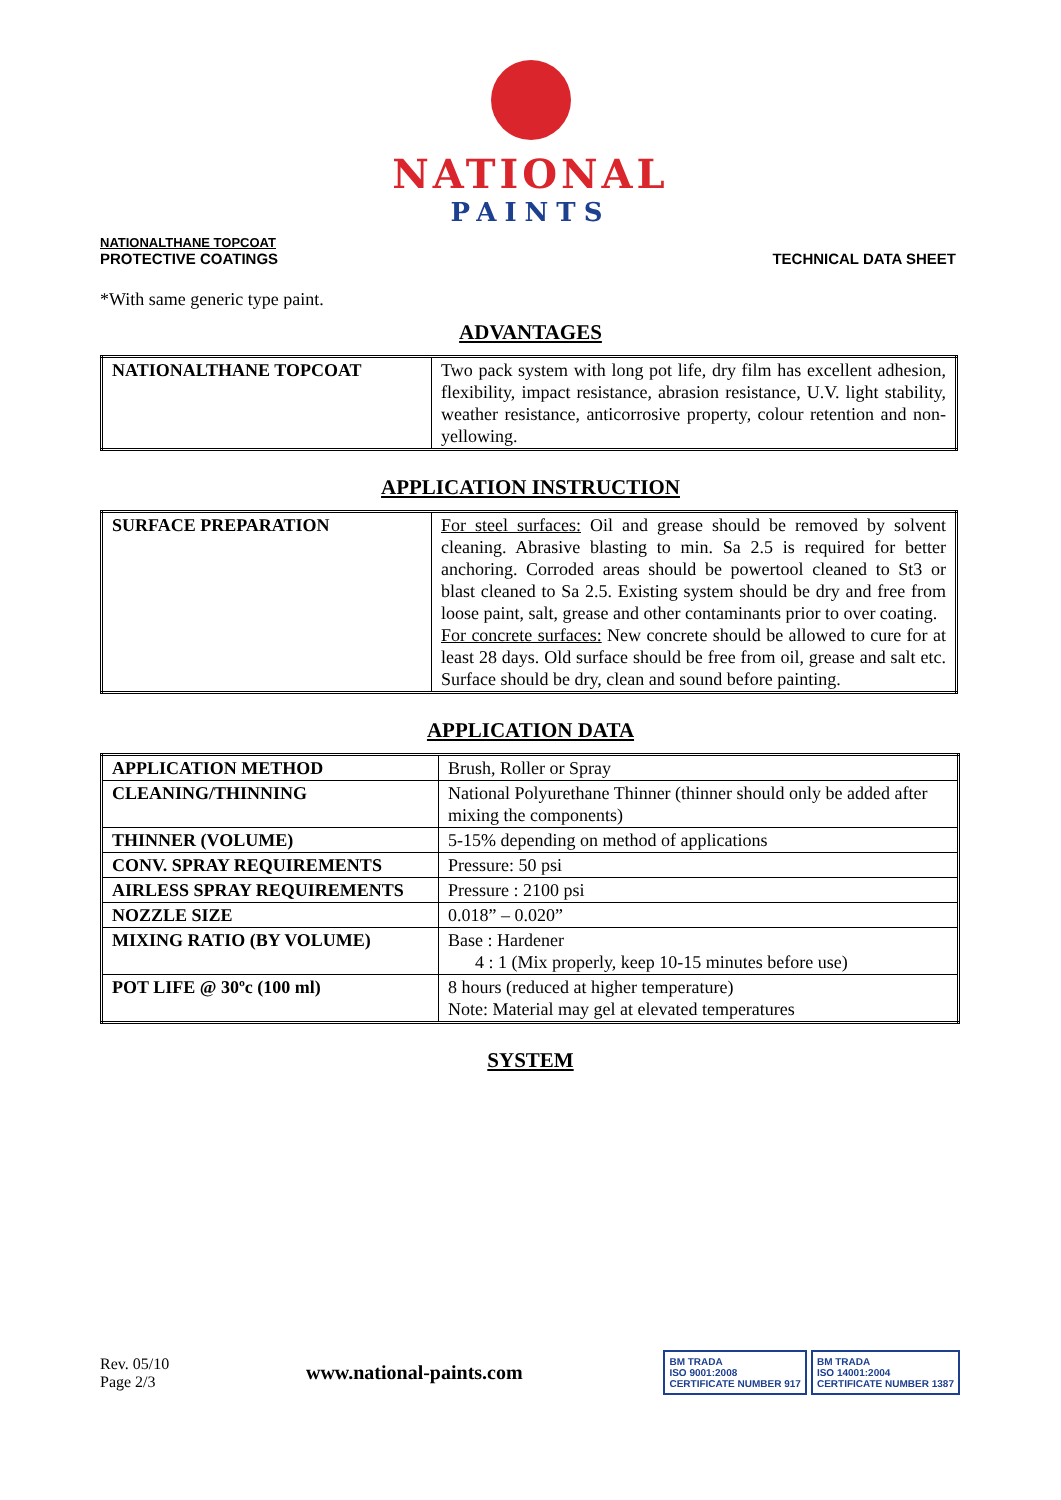NATIONAL
PAINTS
NATIONALTHANE TOPCOAT
PROTECTIVE COATINGS
TECHNICAL DATA SHEET
*With same generic type paint.
ADVANTAGES
| NATIONALTHANE TOPCOAT | Two pack system with long pot life, dry film has excellent adhesion, flexibility, impact resistance, abrasion resistance, U.V. light stability, weather resistance, anticorrosive property, colour retention and non-yellowing. |
APPLICATION INSTRUCTION
| SURFACE PREPARATION | For steel surfaces: Oil and grease should be removed by solvent cleaning. Abrasive blasting to min. Sa 2.5 is required for better anchoring. Corroded areas should be powertool cleaned to St3 or blast cleaned to Sa 2.5. Existing system should be dry and free from loose paint, salt, grease and other contaminants prior to over coating. For concrete surfaces: New concrete should be allowed to cure for at least 28 days. Old surface should be free from oil, grease and salt etc. Surface should be dry, clean and sound before painting. |
APPLICATION DATA
| APPLICATION METHOD | Brush, Roller or Spray |
| CLEANING/THINNING | National Polyurethane Thinner (thinner should only be added after mixing the components) |
| THINNER (VOLUME) | 5-15% depending on method of applications |
| CONV. SPRAY REQUIREMENTS | Pressure: 50 psi |
| AIRLESS SPRAY REQUIREMENTS | Pressure : 2100 psi |
| NOZZLE SIZE | 0.018” – 0.020” |
| MIXING RATIO (BY VOLUME) | Base : Hardener 4 : 1 (Mix properly, keep 10-15 minutes before use) |
| POT LIFE @ 30ºc (100 ml) | 8 hours (reduced at higher temperature) Note: Material may gel at elevated temperatures |
SYSTEM
Rev. 05/10
Page 2/3
www.national-paints.com
BM TRADA
ISO 9001:2008
CERTIFICATE NUMBER 917
BM TRADA
ISO 14001:2004
CERTIFICATE NUMBER 1387